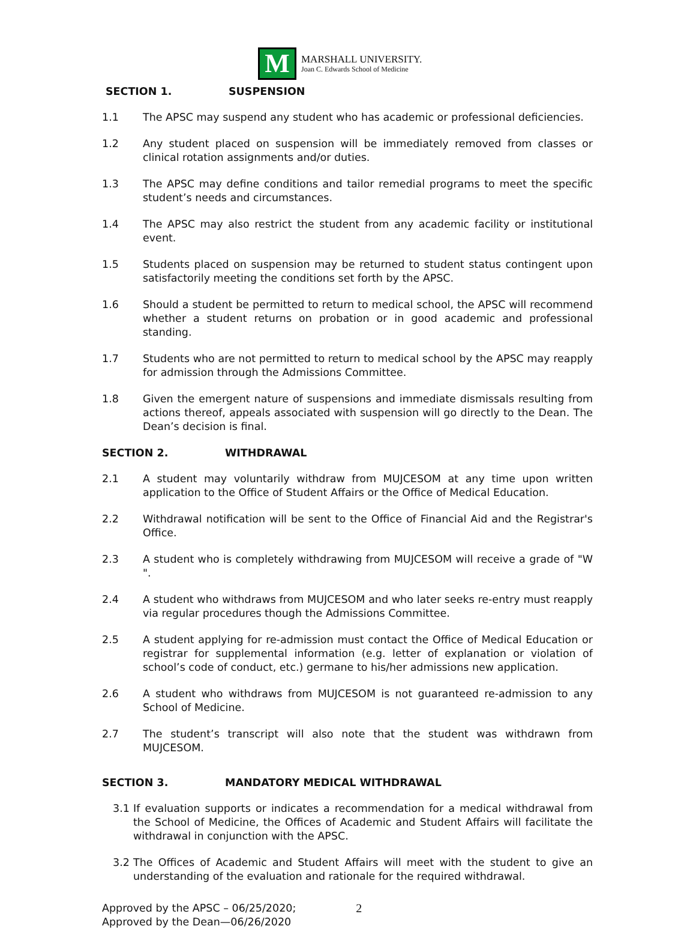M
MARSHALL UNIVERSITY.
Joan C. Edwards School of Medicine
SECTION 1. SUSPENSION
1.1 The APSC may suspend any student who has academic or professional deficiencies.
1.2 Any student placed on suspension will be immediately removed from classes or clinical rotation assignments and/or duties.
1.3 The APSC may define conditions and tailor remedial programs to meet the specific student’s needs and circumstances.
1.4 The APSC may also restrict the student from any academic facility or institutional event.
1.5 Students placed on suspension may be returned to student status contingent upon satisfactorily meeting the conditions set forth by the APSC.
1.6 Should a student be permitted to return to medical school, the APSC will recommend whether a student returns on probation or in good academic and professional standing.
1.7 Students who are not permitted to return to medical school by the APSC may reapply for admission through the Admissions Committee.
1.8 Given the emergent nature of suspensions and immediate dismissals resulting from actions thereof, appeals associated with suspension will go directly to the Dean. The Dean’s decision is final.
SECTION 2. WITHDRAWAL
2.1 A student may voluntarily withdraw from MUJCESOM at any time upon written application to the Office of Student Affairs or the Office of Medical Education.
2.2 Withdrawal notification will be sent to the Office of Financial Aid and the Registrar's Office.
2.3 A student who is completely withdrawing from MUJCESOM will receive a grade of "W ".
2.4 A student who withdraws from MUJCESOM and who later seeks re-entry must reapply via regular procedures though the Admissions Committee.
2.5 A student applying for re-admission must contact the Office of Medical Education or registrar for supplemental information (e.g. letter of explanation or violation of school’s code of conduct, etc.) germane to his/her admissions new application.
2.6 A student who withdraws from MUJCESOM is not guaranteed re-admission to any School of Medicine.
2.7 The student’s transcript will also note that the student was withdrawn from MUJCESOM.
SECTION 3. MANDATORY MEDICAL WITHDRAWAL
3.1 If evaluation supports or indicates a recommendation for a medical withdrawal from the School of Medicine, the Offices of Academic and Student Affairs will facilitate the withdrawal in conjunction with the APSC.
3.2 The Offices of Academic and Student Affairs will meet with the student to give an understanding of the evaluation and rationale for the required withdrawal.
Approved by the APSC – 06/25/2020;
Approved by the Dean—06/26/2020
2